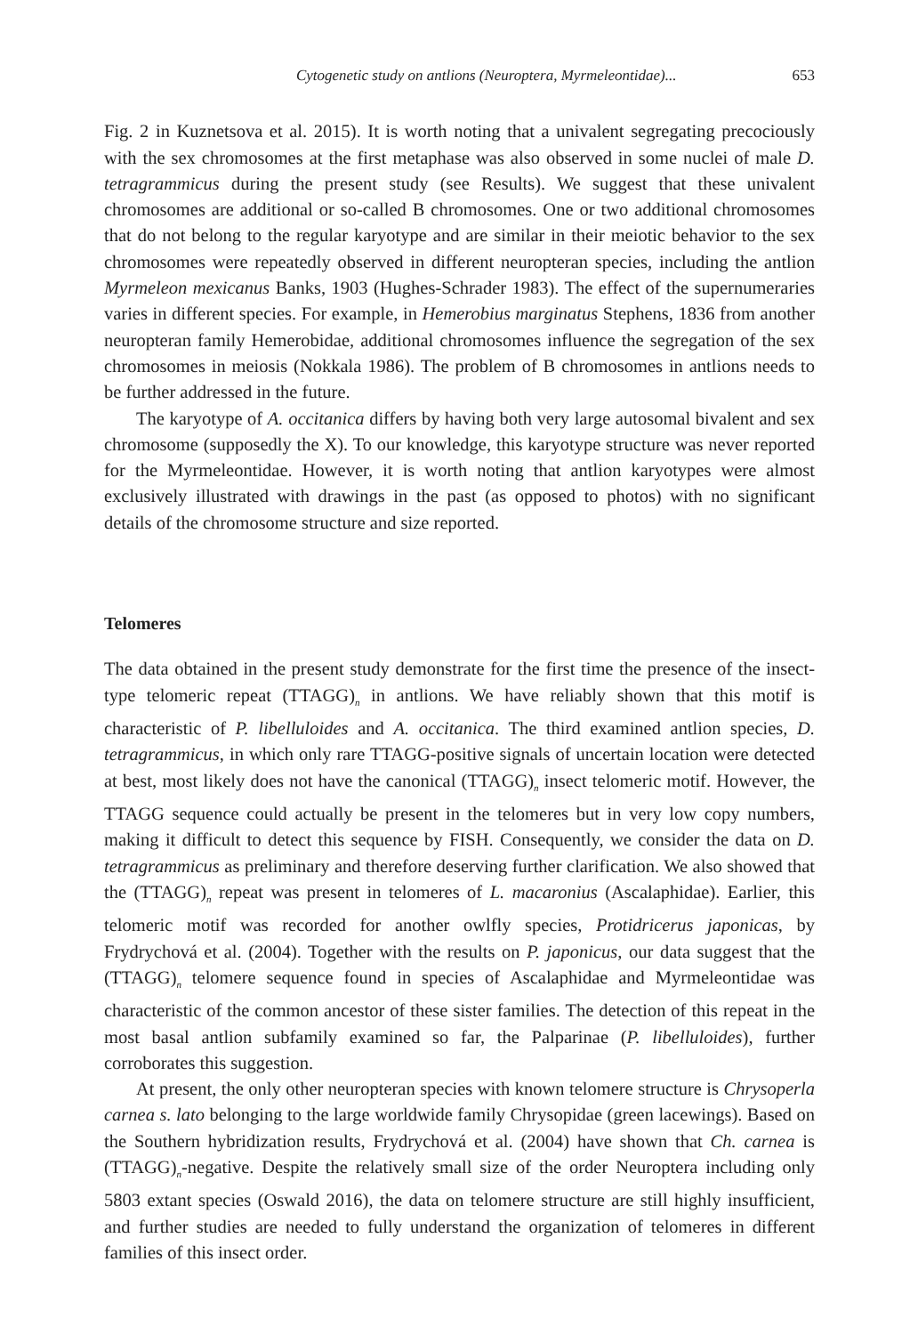Cytogenetic study on antlions (Neuroptera, Myrmeleontidae)... 653
Fig. 2 in Kuznetsova et al. 2015). It is worth noting that a univalent segregating precociously with the sex chromosomes at the first metaphase was also observed in some nuclei of male D. tetragrammicus during the present study (see Results). We suggest that these univalent chromosomes are additional or so-called B chromosomes. One or two additional chromosomes that do not belong to the regular karyotype and are similar in their meiotic behavior to the sex chromosomes were repeatedly observed in different neuropteran species, including the antlion Myrmeleon mexicanus Banks, 1903 (Hughes-Schrader 1983). The effect of the supernumeraries varies in different species. For example, in Hemerobius marginatus Stephens, 1836 from another neuropteran family Hemerobidae, additional chromosomes influence the segregation of the sex chromosomes in meiosis (Nokkala 1986). The problem of B chromosomes in antlions needs to be further addressed in the future.
The karyotype of A. occitanica differs by having both very large autosomal bivalent and sex chromosome (supposedly the X). To our knowledge, this karyotype structure was never reported for the Myrmeleontidae. However, it is worth noting that antlion karyotypes were almost exclusively illustrated with drawings in the past (as opposed to photos) with no significant details of the chromosome structure and size reported.
Telomeres
The data obtained in the present study demonstrate for the first time the presence of the insect-type telomeric repeat (TTAGG)<sub>n</sub> in antlions. We have reliably shown that this motif is characteristic of P. libelluloides and A. occitanica. The third examined antlion species, D. tetragrammicus, in which only rare TTAGG-positive signals of uncertain location were detected at best, most likely does not have the canonical (TTAGG)<sub>n</sub> insect telomeric motif. However, the TTAGG sequence could actually be present in the telomeres but in very low copy numbers, making it difficult to detect this sequence by FISH. Consequently, we consider the data on D. tetragrammicus as preliminary and therefore deserving further clarification. We also showed that the (TTAGG)<sub>n</sub> repeat was present in telomeres of L. macaronius (Ascalaphidae). Earlier, this telomeric motif was recorded for another owlfly species, Protidricerus japonicas, by Frydrychová et al. (2004). Together with the results on P. japonicus, our data suggest that the (TTAGG)<sub>n</sub> telomere sequence found in species of Ascalaphidae and Myrmeleontidae was characteristic of the common ancestor of these sister families. The detection of this repeat in the most basal antlion subfamily examined so far, the Palparinae (P. libelluloides), further corroborates this suggestion.
At present, the only other neuropteran species with known telomere structure is Chrysoperla carnea s. lato belonging to the large worldwide family Chrysopidae (green lacewings). Based on the Southern hybridization results, Frydrychová et al. (2004) have shown that Ch. carnea is (TTAGG)<sub>n</sub>-negative. Despite the relatively small size of the order Neuroptera including only 5803 extant species (Oswald 2016), the data on telomere structure are still highly insufficient, and further studies are needed to fully understand the organization of telomeres in different families of this insect order.